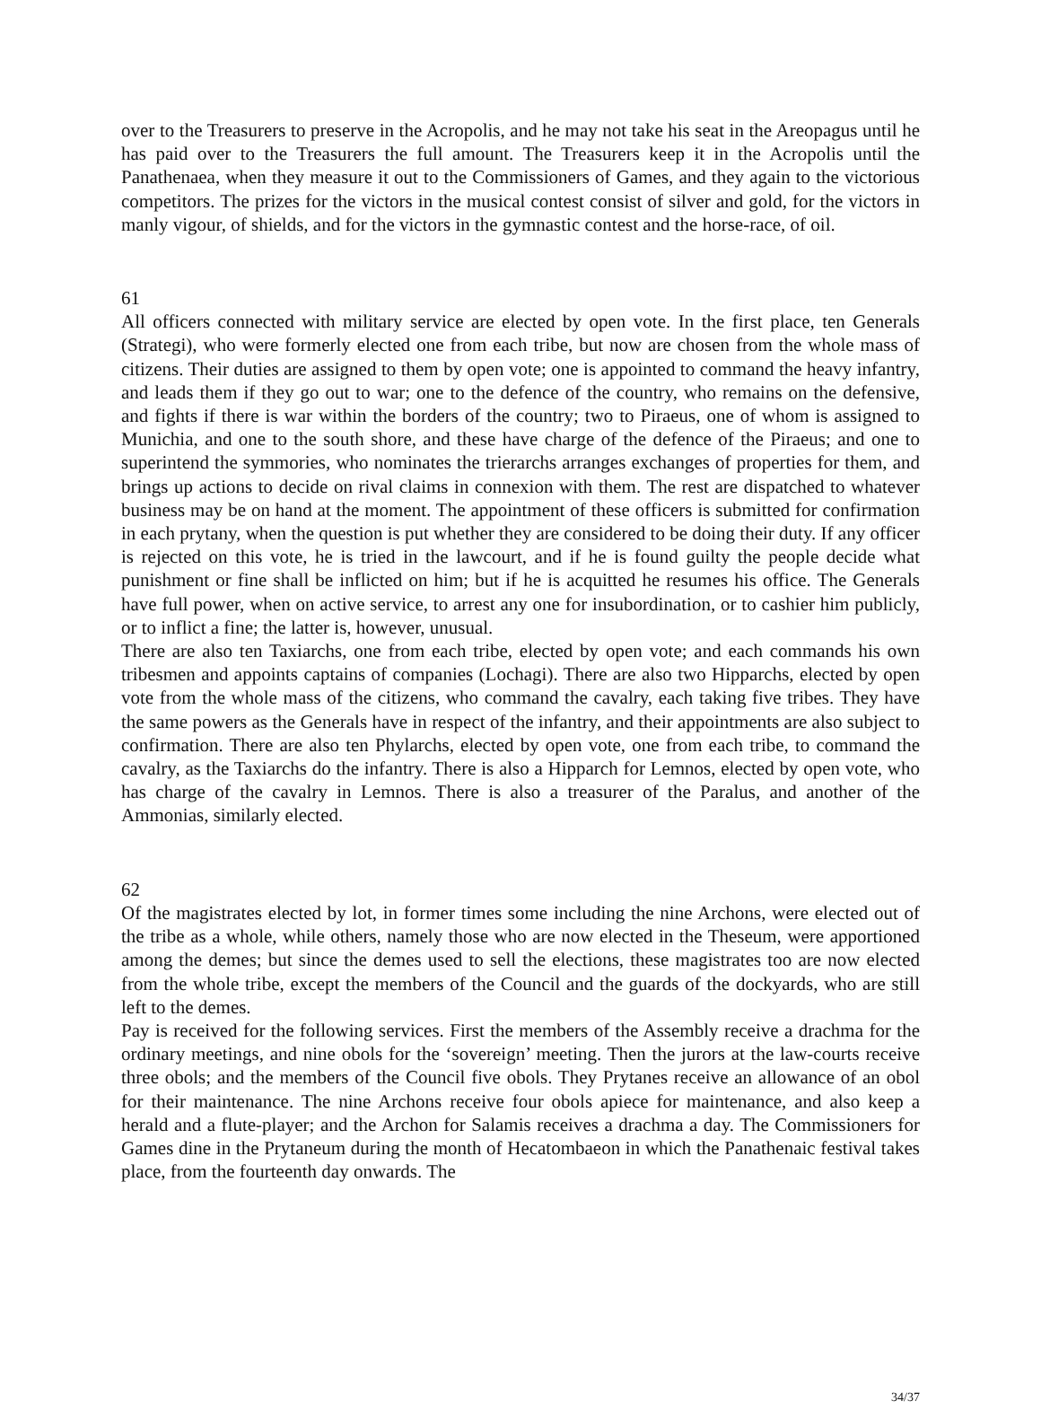over to the Treasurers to preserve in the Acropolis, and he may not take his seat in the Areopagus until he has paid over to the Treasurers the full amount. The Treasurers keep it in the Acropolis until the Panathenaea, when they measure it out to the Commissioners of Games, and they again to the victorious competitors. The prizes for the victors in the musical contest consist of silver and gold, for the victors in manly vigour, of shields, and for the victors in the gymnastic contest and the horse-race, of oil.
61
All officers connected with military service are elected by open vote. In the first place, ten Generals (Strategi), who were formerly elected one from each tribe, but now are chosen from the whole mass of citizens. Their duties are assigned to them by open vote; one is appointed to command the heavy infantry, and leads them if they go out to war; one to the defence of the country, who remains on the defensive, and fights if there is war within the borders of the country; two to Piraeus, one of whom is assigned to Munichia, and one to the south shore, and these have charge of the defence of the Piraeus; and one to superintend the symmories, who nominates the trierarchs arranges exchanges of properties for them, and brings up actions to decide on rival claims in connexion with them. The rest are dispatched to whatever business may be on hand at the moment. The appointment of these officers is submitted for confirmation in each prytany, when the question is put whether they are considered to be doing their duty. If any officer is rejected on this vote, he is tried in the lawcourt, and if he is found guilty the people decide what punishment or fine shall be inflicted on him; but if he is acquitted he resumes his office. The Generals have full power, when on active service, to arrest any one for insubordination, or to cashier him publicly, or to inflict a fine; the latter is, however, unusual.
There are also ten Taxiarchs, one from each tribe, elected by open vote; and each commands his own tribesmen and appoints captains of companies (Lochagi). There are also two Hipparchs, elected by open vote from the whole mass of the citizens, who command the cavalry, each taking five tribes. They have the same powers as the Generals have in respect of the infantry, and their appointments are also subject to confirmation. There are also ten Phylarchs, elected by open vote, one from each tribe, to command the cavalry, as the Taxiarchs do the infantry. There is also a Hipparch for Lemnos, elected by open vote, who has charge of the cavalry in Lemnos. There is also a treasurer of the Paralus, and another of the Ammonias, similarly elected.
62
Of the magistrates elected by lot, in former times some including the nine Archons, were elected out of the tribe as a whole, while others, namely those who are now elected in the Theseum, were apportioned among the demes; but since the demes used to sell the elections, these magistrates too are now elected from the whole tribe, except the members of the Council and the guards of the dockyards, who are still left to the demes.
Pay is received for the following services. First the members of the Assembly receive a drachma for the ordinary meetings, and nine obols for the ‘sovereign’ meeting. Then the jurors at the law-courts receive three obols; and the members of the Council five obols. They Prytanes receive an allowance of an obol for their maintenance. The nine Archons receive four obols apiece for maintenance, and also keep a herald and a flute-player; and the Archon for Salamis receives a drachma a day. The Commissioners for Games dine in the Prytaneum during the month of Hecatombaeon in which the Panathenaic festival takes place, from the fourteenth day onwards. The
34/37